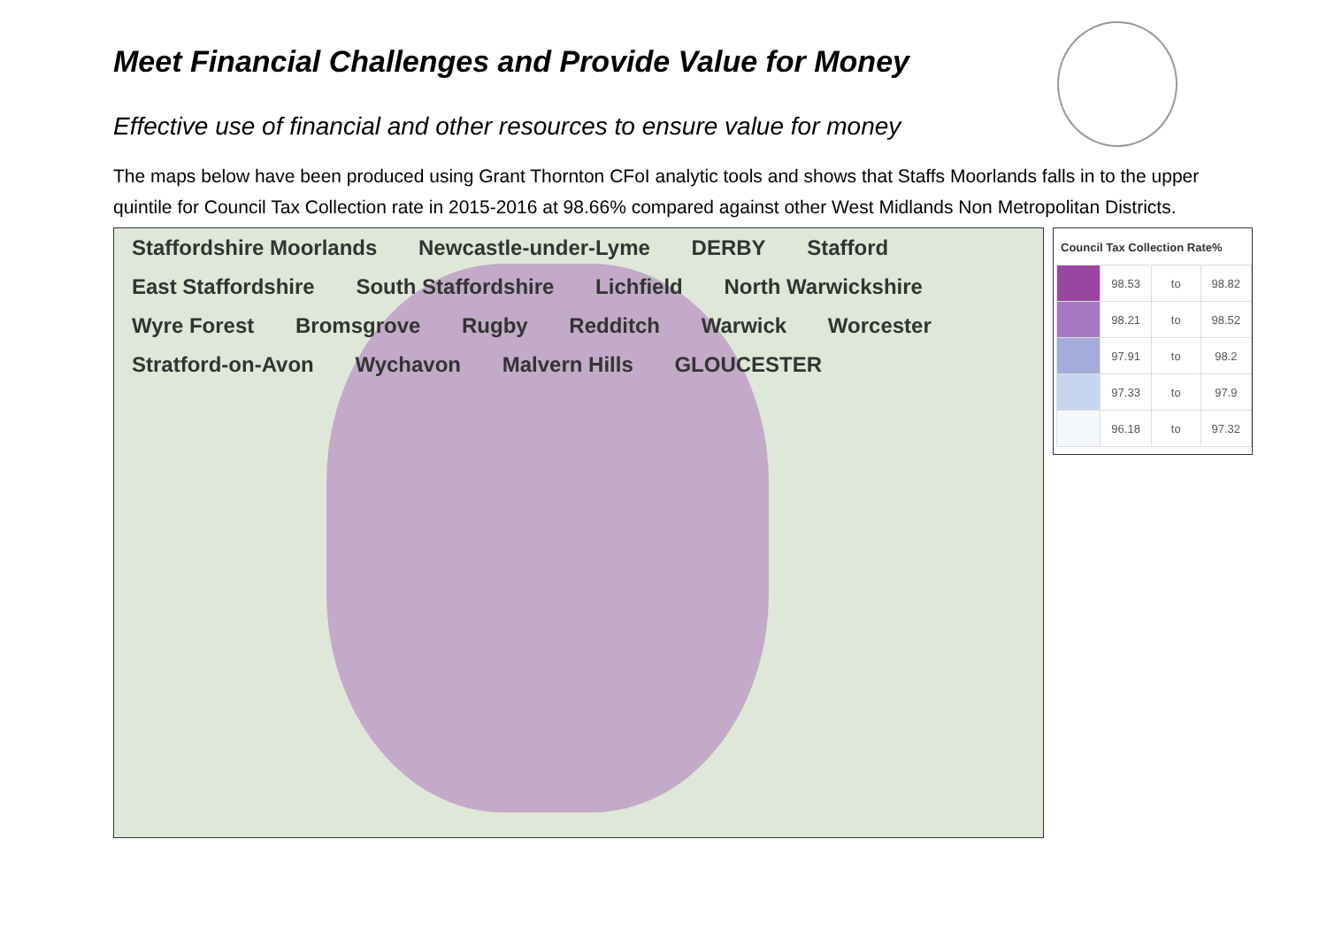Meet Financial Challenges and Provide Value for Money
Effective use of financial and other resources to ensure value for money
The maps below have been produced using Grant Thornton CFoI analytic tools and shows that Staffs Moorlands falls in to the upper quintile for Council Tax Collection rate in 2015-2016 at 98.66% compared against other West Midlands Non Metropolitan Districts.
Staffordshire Moorlands Newcastle-under-Lyme DERBY Stafford East Staffordshire South Staffordshire Lichfield North Warwickshire Wyre Forest Bromsgrove Rugby Redditch Warwick Worcester Stratford-on-Avon Wychavon Malvern Hills GLOUCESTER
Council Tax Collection Rate%
| | 98.53 | to | 98.82 |
| | 98.21 | to | 98.52 |
| | 97.91 | to | 98.2 |
| | 97.33 | to | 97.9 |
| | 96.18 | to | 97.32 |